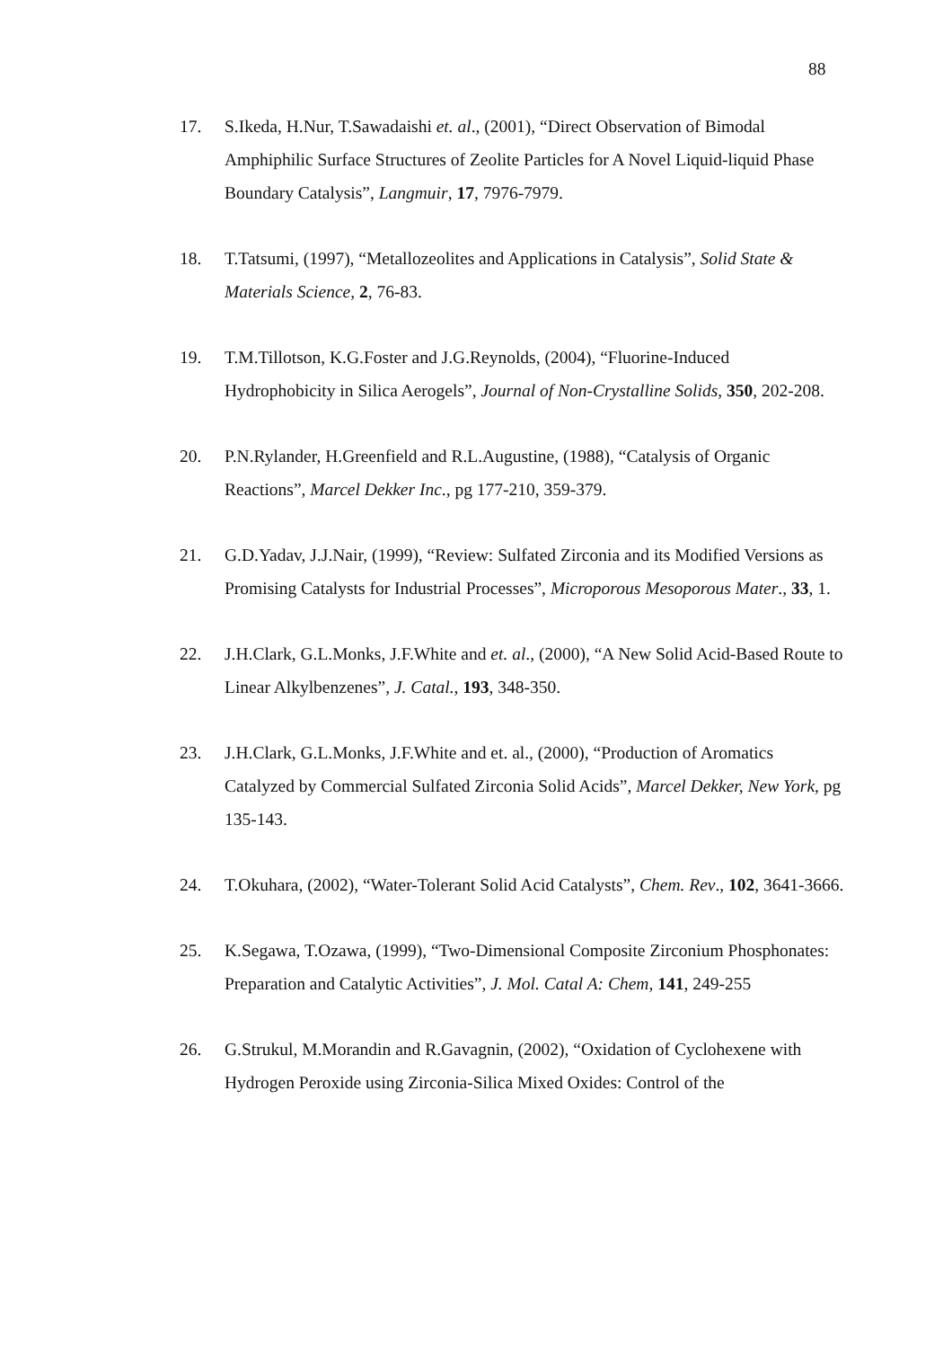88
17. S.Ikeda, H.Nur, T.Sawadaishi et. al., (2001), “Direct Observation of Bimodal Amphiphilic Surface Structures of Zeolite Particles for A Novel Liquid-liquid Phase Boundary Catalysis”, Langmuir, 17, 7976-7979.
18. T.Tatsumi, (1997), “Metallozeolites and Applications in Catalysis”, Solid State & Materials Science, 2, 76-83.
19. T.M.Tillotson, K.G.Foster and J.G.Reynolds, (2004), “Fluorine-Induced Hydrophobicity in Silica Aerogels”, Journal of Non-Crystalline Solids, 350, 202-208.
20. P.N.Rylander, H.Greenfield and R.L.Augustine, (1988), “Catalysis of Organic Reactions”, Marcel Dekker Inc., pg 177-210, 359-379.
21. G.D.Yadav, J.J.Nair, (1999), “Review: Sulfated Zirconia and its Modified Versions as Promising Catalysts for Industrial Processes”, Microporous Mesoporous Mater., 33, 1.
22. J.H.Clark, G.L.Monks, J.F.White and et. al., (2000), “A New Solid Acid-Based Route to Linear Alkylbenzenes”, J. Catal., 193, 348-350.
23. J.H.Clark, G.L.Monks, J.F.White and et. al., (2000), “Production of Aromatics Catalyzed by Commercial Sulfated Zirconia Solid Acids”, Marcel Dekker, New York, pg 135-143.
24. T.Okuhara, (2002), “Water-Tolerant Solid Acid Catalysts”, Chem. Rev., 102, 3641-3666.
25. K.Segawa, T.Ozawa, (1999), “Two-Dimensional Composite Zirconium Phosphonates: Preparation and Catalytic Activities”, J. Mol. Catal A: Chem, 141, 249-255
26. G.Strukul, M.Morandin and R.Gavagnin, (2002), “Oxidation of Cyclohexene with Hydrogen Peroxide using Zirconia-Silica Mixed Oxides: Control of the